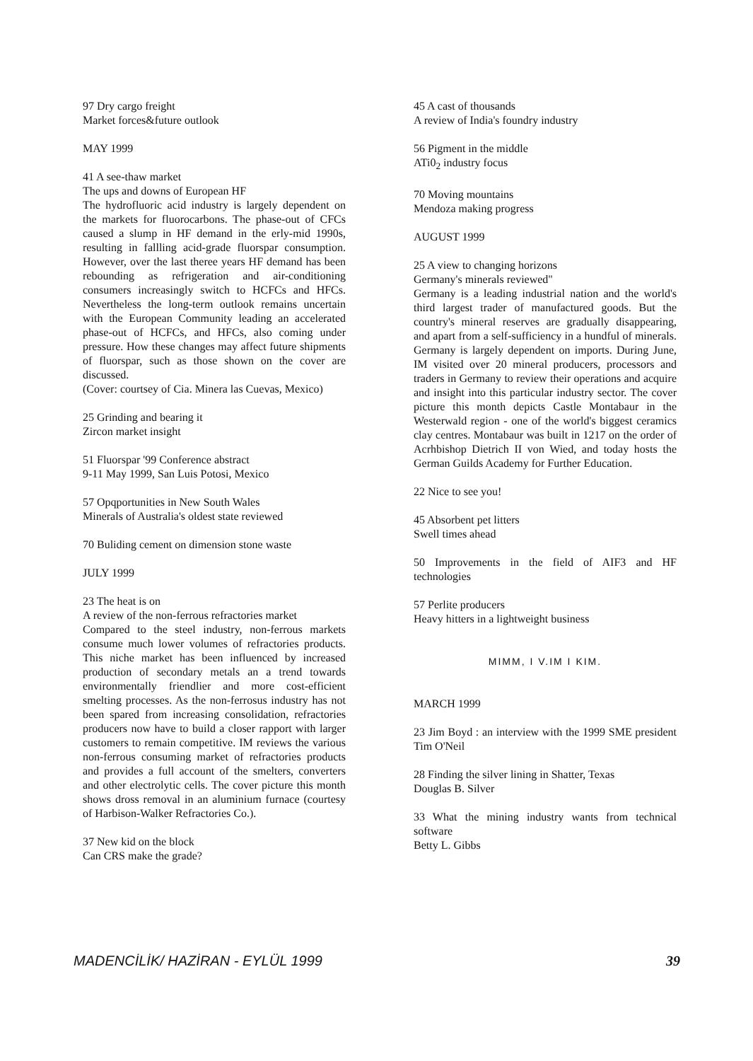97 Dry cargo freight
Market forces&future outlook
MAY 1999
41 A see-thaw market
The ups and downs of European HF
The hydrofluoric acid industry is largely dependent on the markets for fluorocarbons. The phase-out of CFCs caused a slump in HF demand in the erly-mid 1990s, resulting in fallling acid-grade fluorspar consumption. However, over the last theree years HF demand has been rebounding as refrigeration and air-conditioning consumers increasingly switch to HCFCs and HFCs. Nevertheless the long-term outlook remains uncertain with the European Community leading an accelerated phase-out of HCFCs, and HFCs, also coming under pressure. How these changes may affect future shipments of fluorspar, such as those shown on the cover are discussed.
(Cover: courtsey of Cia. Minera las Cuevas, Mexico)
25 Grinding and bearing it
Zircon market insight
51 Fluorspar '99 Conference abstract
9-11 May 1999, San Luis Potosi, Mexico
57 Opqportunities in New South Wales
Minerals of Australia's oldest state reviewed
70 Buliding cement on dimension stone waste
JULY 1999
23 The heat is on
A review of the non-ferrous refractories market
Compared to the steel industry, non-ferrous markets consume much lower volumes of refractories products. This niche market has been influenced by increased production of secondary metals an a trend towards environmentally friendlier and more cost-efficient smelting processes. As the non-ferrosus industry has not been spared from increasing consolidation, refractories producers now have to build a closer rapport with larger customers to remain competitive. IM reviews the various non-ferrous consuming market of refractories products and provides a full account of the smelters, converters and other electrolytic cells. The cover picture this month shows dross removal in an aluminium furnace (courtesy of Harbison-Walker Refractories Co.).
37 New kid on the block
Can CRS make the grade?
45 A cast of thousands
A review of India's foundry industry
56 Pigment in the middle
ATi0<sub>2</sub> industry focus
70 Moving mountains
Mendoza making progress
AUGUST 1999
25 A view to changing horizons
Germany's minerals reviewed"
Germany is a leading industrial nation and the world's third largest trader of manufactured goods. But the country's mineral reserves are gradually disappearing, and apart from a self-sufficiency in a hundful of minerals. Germany is largely dependent on imports. During June, IM visited over 20 mineral producers, processors and traders in Germany to review their operations and acquire and insight into this particular industry sector. The cover picture this month depicts Castle Montabaur in the Westerwald region - one of the world's biggest ceramics clay centres. Montabaur was built in 1217 on the order of Acrhbishop Dietrich II von Wied, and today hosts the German Guilds Academy for Further Education.
22 Nice to see you!
45 Absorbent pet litters
Swell times ahead
50 Improvements in the field of AIF3 and HF technologies
57 Perlite producers
Heavy hitters in a lightweight business
MIMM, I V.IM I KIM.
MARCH 1999
23 Jim Boyd : an interview with the 1999 SME president Tim O'Neil
28 Finding the silver lining in Shatter, Texas
Douglas B. Silver
33 What the mining industry wants from technical software
Betty L. Gibbs
MADENCİLİK/ HAZİRAN - EYLÜL 1999 39